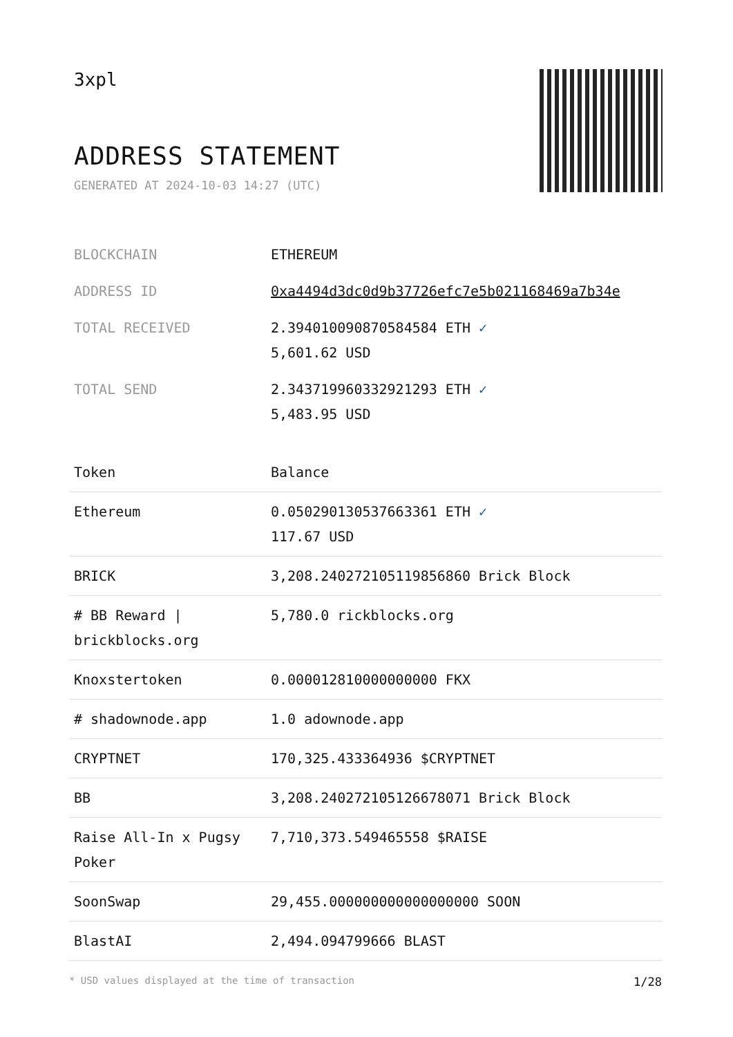3xpl
ADDRESS STATEMENT
GENERATED AT 2024-10-03 14:27 (UTC)
| BLOCKCHAIN | ETHEREUM |
| ADDRESS ID | 0xa4494d3dc0d9b37726efc7e5b021168469a7b34e |
| TOTAL RECEIVED | 2.394010090870584584 ETH ✓ 5,601.62 USD |
| TOTAL SEND | 2.343719960332921293 ETH ✓ 5,483.95 USD |
| Token | Balance |
| --- | --- |
| Ethereum | 0.050290130537663361 ETH ✓ 117.67 USD |
| BRICK | 3,208.240272105119856860 Brick Block |
| # BB Reward / brickblocks.org | 5,780.0 rickblocks.org |
| Knoxstertoken | 0.000012810000000000 FKX |
| # shadownode.app | 1.0 adownode.app |
| CRYPTNET | 170,325.433364936 $CRYPTNET |
| BB | 3,208.240272105126678071 Brick Block |
| Raise All-In x Pugsy Poker | 7,710,373.549465558 $RAISE |
| SoonSwap | 29,455.000000000000000000 SOON |
| BlastAI | 2,494.094799666 BLAST |
* USD values displayed at the time of transaction 1/28